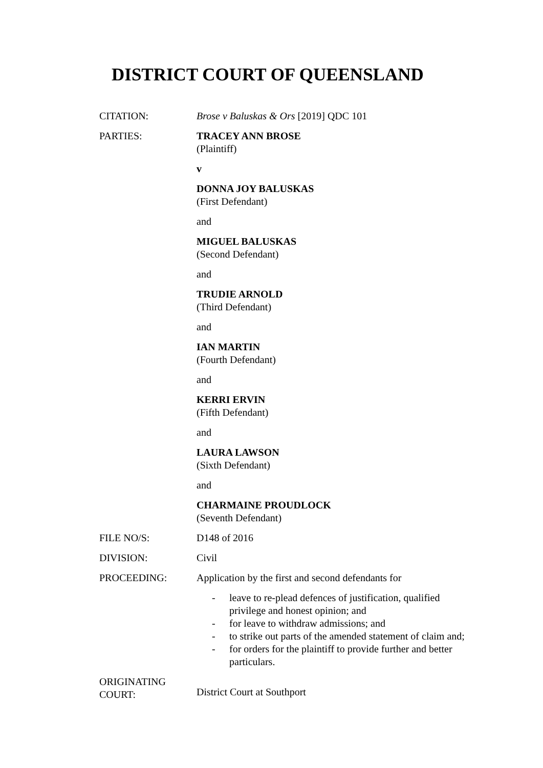DISTRICT COURT OF QUEENSLAND
CITATION: Brose v Baluskas & Ors [2019] QDC 101
PARTIES: TRACEY ANN BROSE
(Plaintiff)
v
DONNA JOY BALUSKAS
(First Defendant)
and
MIGUEL BALUSKAS
(Second Defendant)
and
TRUDIE ARNOLD
(Third Defendant)
and
IAN MARTIN
(Fourth Defendant)
and
KERRI ERVIN
(Fifth Defendant)
and
LAURA LAWSON
(Sixth Defendant)
and
CHARMAINE PROUDLOCK
(Seventh Defendant)
FILE NO/S: D148 of 2016
DIVISION: Civil
PROCEEDING: Application by the first and second defendants for
- leave to re-plead defences of justification, qualified privilege and honest opinion; and
- for leave to withdraw admissions; and
- to strike out parts of the amended statement of claim and;
- for orders for the plaintiff to provide further and better particulars.
ORIGINATING
COURT:
District Court at Southport